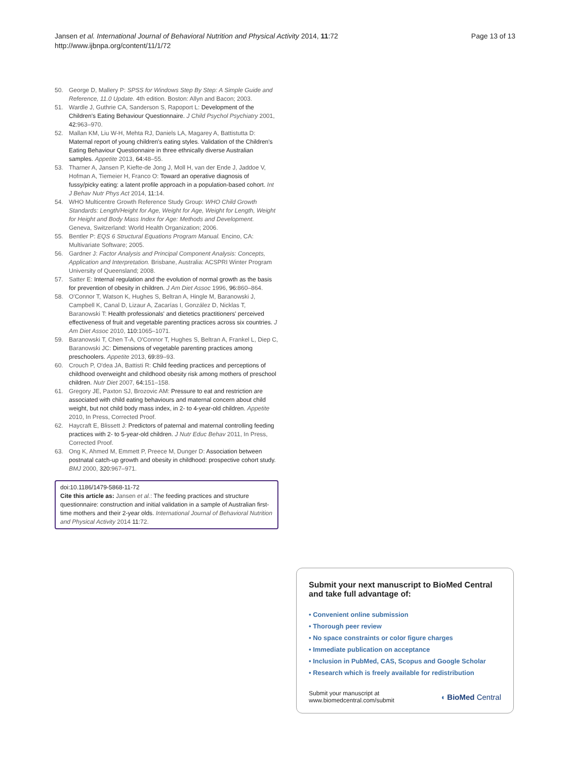Jansen et al. International Journal of Behavioral Nutrition and Physical Activity 2014, 11:72
http://www.ijbnpa.org/content/11/1/72
Page 13 of 13
50. George D, Mallery P: SPSS for Windows Step By Step: A Simple Guide and Reference, 11.0 Update. 4th edition. Boston: Allyn and Bacon; 2003.
51. Wardle J, Guthrie CA, Sanderson S, Rapoport L: Development of the Children's Eating Behaviour Questionnaire. J Child Psychol Psychiatry 2001, 42: 963–970.
52. Mallan KM, Liu W-H, Mehta RJ, Daniels LA, Magarey A, Battistutta D: Maternal report of young children's eating styles. Validation of the Children's Eating Behaviour Questionnaire in three ethnically diverse Australian samples. Appetite 2013, 64: 48–55.
53. Tharner A, Jansen P, Kiefte-de Jong J, Moll H, van der Ende J, Jaddoe V, Hofman A, Tiemeier H, Franco O: Toward an operative diagnosis of fussy/picky eating: a latent profile approach in a population-based cohort. Int J Behav Nutr Phys Act 2014, 11: 14.
54. WHO Multicentre Growth Reference Study Group: WHO Child Growth Standards: Length/Height for Age, Weight for Age, Weight for Length, Weight for Height and Body Mass Index for Age: Methods and Development. Geneva, Switzerland: World Health Organization; 2006.
55. Bentler P: EQS 6 Structural Equations Program Manual. Encino, CA: Multivariate Software; 2005.
56. Gardner J: Factor Analysis and Principal Component Analysis: Concepts, Application and Interpretation. Brisbane, Australia: ACSPRI Winter Program University of Queensland; 2008.
57. Satter E: Internal regulation and the evolution of normal growth as the basis for prevention of obesity in children. J Am Diet Assoc 1996, 96: 860–864.
58. O'Connor T, Watson K, Hughes S, Beltran A, Hingle M, Baranowski J, Campbell K, Canal D, Lizaur A, Zacarías I, González D, Nicklas T, Baranowski T: Health professionals' and dietetics practitioners' perceived effectiveness of fruit and vegetable parenting practices across six countries. J Am Diet Assoc 2010, 110: 1065–1071.
59. Baranowski T, Chen T-A, O'Connor T, Hughes S, Beltran A, Frankel L, Diep C, Baranowski JC: Dimensions of vegetable parenting practices among preschoolers. Appetite 2013, 69: 89–93.
60. Crouch P, O'dea JA, Battisti R: Child feeding practices and perceptions of childhood overweight and childhood obesity risk among mothers of preschool children. Nutr Diet 2007, 64: 151–158.
61. Gregory JE, Paxton SJ, Brozovic AM: Pressure to eat and restriction are associated with child eating behaviours and maternal concern about child weight, but not child body mass index, in 2- to 4-year-old children. Appetite 2010, In Press, Corrected Proof.
62. Haycraft E, Blissett J: Predictors of paternal and maternal controlling feeding practices with 2- to 5-year-old children. J Nutr Educ Behav 2011, In Press, Corrected Proof.
63. Ong K, Ahmed M, Emmett P, Preece M, Dunger D: Association between postnatal catch-up growth and obesity in childhood: prospective cohort study. BMJ 2000, 320: 967–971.
doi:10.1186/1479-5868-11-72
Cite this article as: Jansen et al.: The feeding practices and structure questionnaire: construction and initial validation in a sample of Australian first-time mothers and their 2-year olds. International Journal of Behavioral Nutrition and Physical Activity 2014 11:72.
Submit your next manuscript to BioMed Central and take full advantage of:
• Convenient online submission
• Thorough peer review
• No space constraints or color figure charges
• Immediate publication on acceptance
• Inclusion in PubMed, CAS, Scopus and Google Scholar
• Research which is freely available for redistribution
Submit your manuscript at
www.biomedcentral.com/submit
◖ BioMed Central